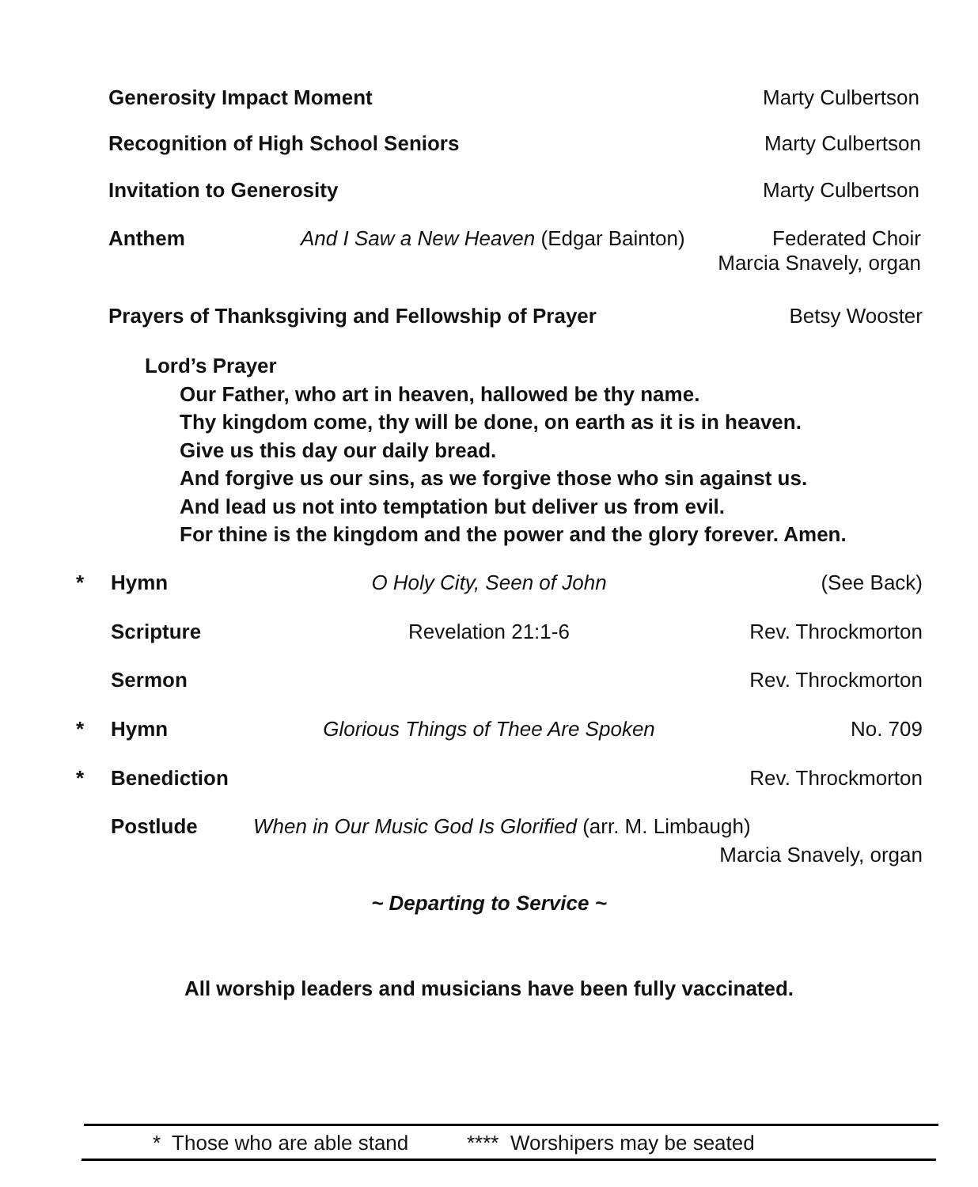Generosity Impact Moment Marty Culbertson
Recognition of High School Seniors Marty Culbertson
Invitation to Generosity Marty Culbertson
Anthem And I Saw a New Heaven (Edgar Bainton) Federated Choir
Marcia Snavely, organ
Prayers of Thanksgiving and Fellowship of Prayer Betsy Wooster
Lord’s Prayer
Our Father, who art in heaven, hallowed be thy name.
Thy kingdom come, thy will be done, on earth as it is in heaven.
Give us this day our daily bread.
And forgive us our sins, as we forgive those who sin against us.
And lead us not into temptation but deliver us from evil.
For thine is the kingdom and the power and the glory forever. Amen.
* Hymn O Holy City, Seen of John (See Back)
Scripture Revelation 21:1-6 Rev. Throckmorton
Sermon Rev. Throckmorton
* Hymn Glorious Things of Thee Are Spoken No. 709
* Benediction Rev. Throckmorton
Postlude When in Our Music God Is Glorified (arr. M. Limbaugh)
Marcia Snavely, organ
~ Departing to Service ~
All worship leaders and musicians have been fully vaccinated.
* Those who are able stand **** Worshipers may be seated